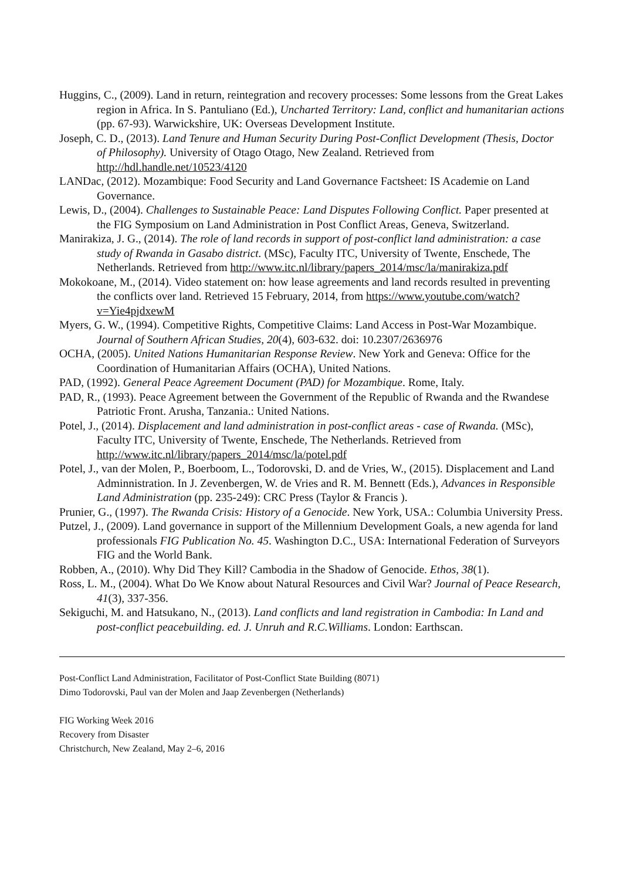Huggins, C., (2009). Land in return, reintegration and recovery processes: Some lessons from the Great Lakes region in Africa. In S. Pantuliano (Ed.), Uncharted Territory: Land, conflict and humanitarian actions (pp. 67-93). Warwickshire, UK: Overseas Development Institute.
Joseph, C. D., (2013). Land Tenure and Human Security During Post-Conflict Development (Thesis, Doctor of Philosophy). University of Otago Otago, New Zealand. Retrieved from http://hdl.handle.net/10523/4120
LANDac, (2012). Mozambique: Food Security and Land Governance Factsheet: IS Academie on Land Governance.
Lewis, D., (2004). Challenges to Sustainable Peace: Land Disputes Following Conflict. Paper presented at the FIG Symposium on Land Administration in Post Conflict Areas, Geneva, Switzerland.
Manirakiza, J. G., (2014). The role of land records in support of post-conflict land administration: a case study of Rwanda in Gasabo district. (MSc), Faculty ITC, University of Twente, Enschede, The Netherlands. Retrieved from http://www.itc.nl/library/papers_2014/msc/la/manirakiza.pdf
Mokokoane, M., (2014). Video statement on: how lease agreements and land records resulted in preventing the conflicts over land. Retrieved 15 February, 2014, from https://www.youtube.com/watch?v=Yie4pjdxewM
Myers, G. W., (1994). Competitive Rights, Competitive Claims: Land Access in Post-War Mozambique. Journal of Southern African Studies, 20(4), 603-632. doi: 10.2307/2636976
OCHA, (2005). United Nations Humanitarian Response Review. New York and Geneva: Office for the Coordination of Humanitarian Affairs (OCHA), United Nations.
PAD, (1992). General Peace Agreement Document (PAD) for Mozambique. Rome, Italy.
PAD, R., (1993). Peace Agreement between the Government of the Republic of Rwanda and the Rwandese Patriotic Front. Arusha, Tanzania.: United Nations.
Potel, J., (2014). Displacement and land administration in post-conflict areas - case of Rwanda. (MSc), Faculty ITC, University of Twente, Enschede, The Netherlands. Retrieved from http://www.itc.nl/library/papers_2014/msc/la/potel.pdf
Potel, J., van der Molen, P., Boerboom, L., Todorovski, D. and de Vries, W., (2015). Displacement and Land Adminnistration. In J. Zevenbergen, W. de Vries and R. M. Bennett (Eds.), Advances in Responsible Land Administration (pp. 235-249): CRC Press (Taylor & Francis ).
Prunier, G., (1997). The Rwanda Crisis: History of a Genocide. New York, USA.: Columbia University Press.
Putzel, J., (2009). Land governance in support of the Millennium Development Goals, a new agenda for land professionals FIG Publication No. 45. Washington D.C., USA: International Federation of Surveyors FIG and the World Bank.
Robben, A., (2010). Why Did They Kill? Cambodia in the Shadow of Genocide. Ethos, 38(1).
Ross, L. M., (2004). What Do We Know about Natural Resources and Civil War? Journal of Peace Research, 41(3), 337-356.
Sekiguchi, M. and Hatsukano, N., (2013). Land conflicts and land registration in Cambodia: In Land and post-conflict peacebuilding. ed. J. Unruh and R.C.Williams. London: Earthscan.
Post-Conflict Land Administration, Facilitator of Post-Conflict State Building (8071)
Dimo Todorovski, Paul van der Molen and Jaap Zevenbergen (Netherlands)
FIG Working Week 2016
Recovery from Disaster
Christchurch, New Zealand, May 2–6, 2016